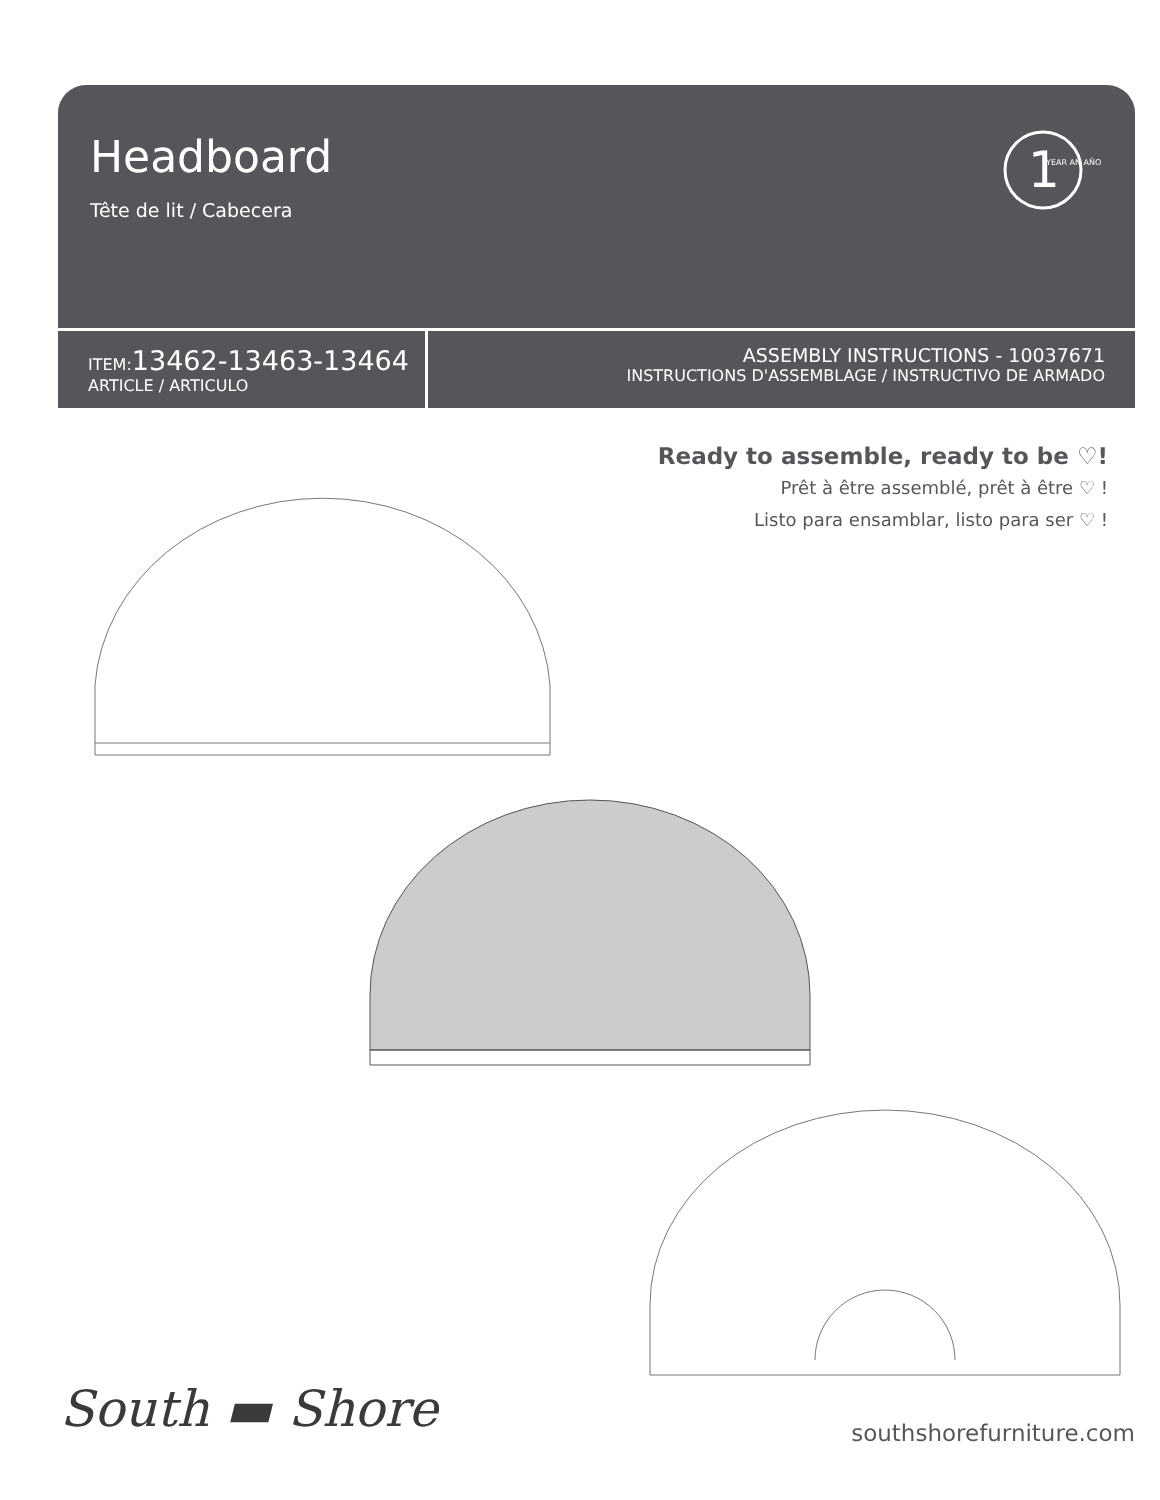Headboard
Tête de lit / Cabecera
1
YEAR AN AÑO
ITEM:13462-13463-13464
ARTICLE / ARTICULO
ASSEMBLY INSTRUCTIONS - 10037671
INSTRUCTIONS D'ASSEMBLAGE / INSTRUCTIVO DE ARMADO
Ready to assemble, ready to be ♡!
Prêt à être assemblé, prêt à être ♡ !
Listo para ensamblar, listo para ser ♡ !
South ▬ Shore southshorefurniture.com